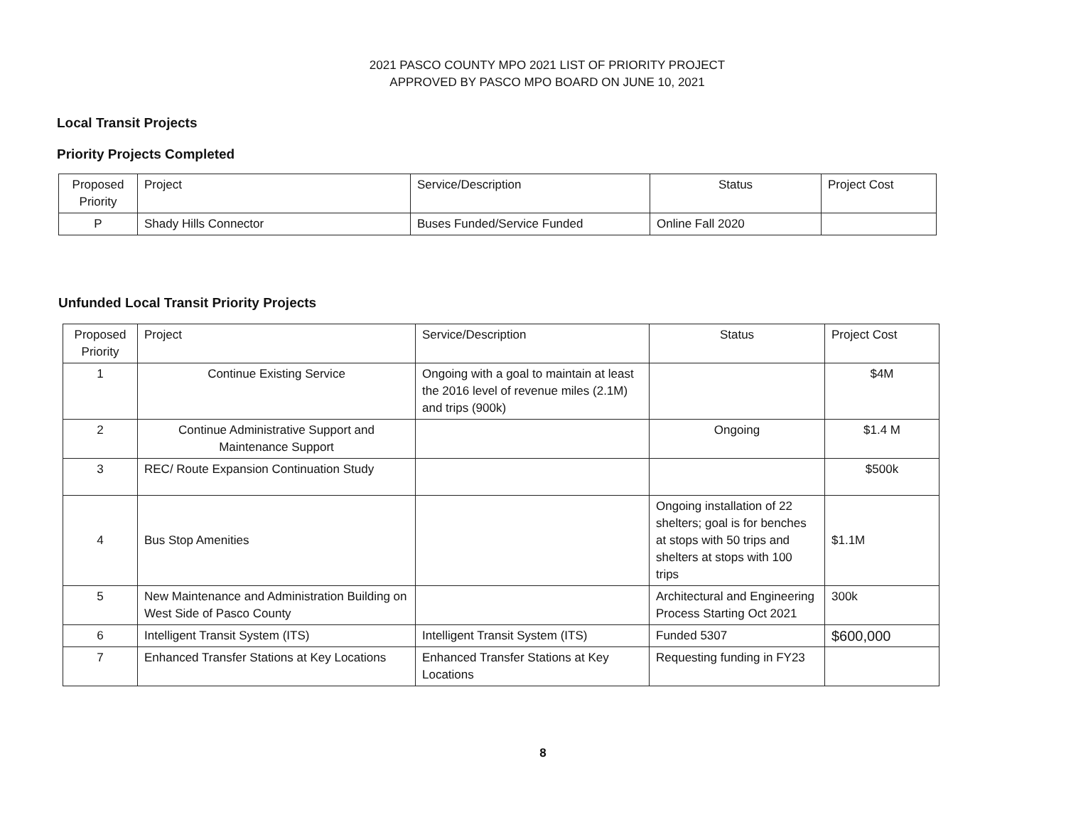2021 PASCO COUNTY MPO 2021 LIST OF PRIORITY PROJECT
APPROVED BY PASCO MPO BOARD ON JUNE 10, 2021
Local Transit Projects
Priority Projects Completed
| Proposed Priority | Project | Service/Description | Status | Project Cost |
| --- | --- | --- | --- | --- |
| P | Shady Hills Connector | Buses Funded/Service Funded | Online Fall 2020 | |
Unfunded Local Transit Priority Projects
| Proposed Priority | Project | Service/Description | Status | Project Cost |
| --- | --- | --- | --- | --- |
| 1 | Continue Existing Service | Ongoing with a goal to maintain at least the 2016 level of revenue miles (2.1M) and trips (900k) | | $4M |
| 2 | Continue Administrative Support and Maintenance Support | | Ongoing | $1.4 M |
| 3 | REC/ Route Expansion Continuation Study | | | $500k |
| 4 | Bus Stop Amenities | | Ongoing installation of 22 shelters; goal is for benches at stops with 50 trips and shelters at stops with 100 trips | $1.1M |
| 5 | New Maintenance and Administration Building on West Side of Pasco County | | Architectural and Engineering Process Starting Oct 2021 | 300k |
| 6 | Intelligent Transit System (ITS) | Intelligent Transit System (ITS) | Funded 5307 | $600,000 |
| 7 | Enhanced Transfer Stations at Key Locations | Enhanced Transfer Stations at Key Locations | Requesting funding in FY23 | |
8